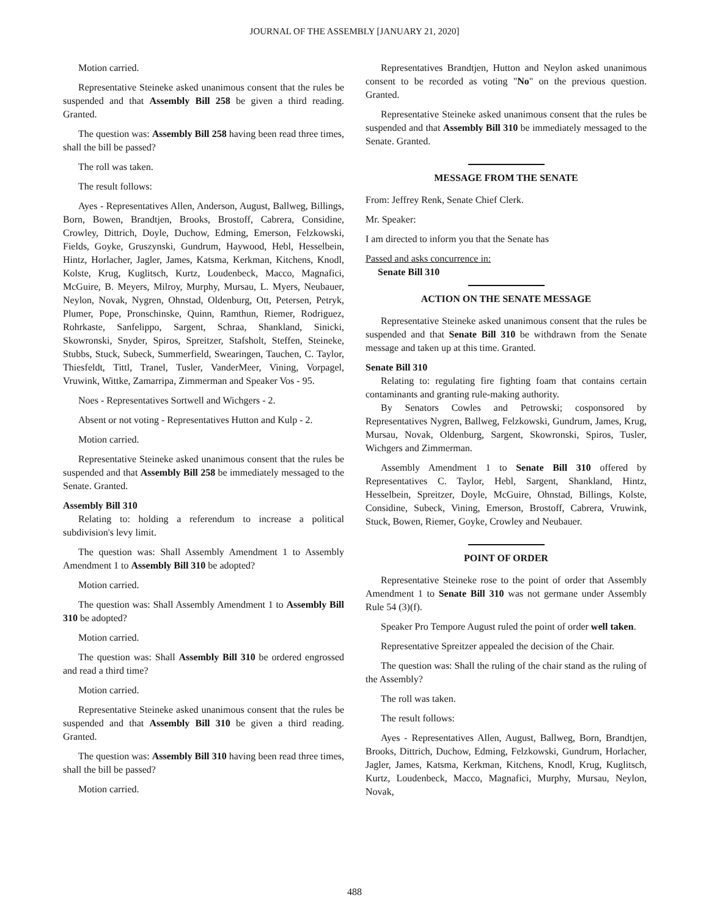JOURNAL OF THE ASSEMBLY [JANUARY 21, 2020]
Motion carried.
Representative Steineke asked unanimous consent that the rules be suspended and that Assembly Bill 258 be given a third reading. Granted.
The question was: Assembly Bill 258 having been read three times, shall the bill be passed?
The roll was taken.
The result follows:
Ayes - Representatives Allen, Anderson, August, Ballweg, Billings, Born, Bowen, Brandtjen, Brooks, Brostoff, Cabrera, Considine, Crowley, Dittrich, Doyle, Duchow, Edming, Emerson, Felzkowski, Fields, Goyke, Gruszynski, Gundrum, Haywood, Hebl, Hesselbein, Hintz, Horlacher, Jagler, James, Katsma, Kerkman, Kitchens, Knodl, Kolste, Krug, Kuglitsch, Kurtz, Loudenbeck, Macco, Magnafici, McGuire, B. Meyers, Milroy, Murphy, Mursau, L. Myers, Neubauer, Neylon, Novak, Nygren, Ohnstad, Oldenburg, Ott, Petersen, Petryk, Plumer, Pope, Pronschinske, Quinn, Ramthun, Riemer, Rodriguez, Rohrkaste, Sanfelippo, Sargent, Schraa, Shankland, Sinicki, Skowronski, Snyder, Spiros, Spreitzer, Stafsholt, Steffen, Steineke, Stubbs, Stuck, Subeck, Summerfield, Swearingen, Tauchen, C. Taylor, Thiesfeldt, Tittl, Tranel, Tusler, VanderMeer, Vining, Vorpagel, Vruwink, Wittke, Zamarripa, Zimmerman and Speaker Vos - 95.
Noes - Representatives Sortwell and Wichgers - 2.
Absent or not voting - Representatives Hutton and Kulp - 2.
Motion carried.
Representative Steineke asked unanimous consent that the rules be suspended and that Assembly Bill 258 be immediately messaged to the Senate. Granted.
Assembly Bill 310
Relating to: holding a referendum to increase a political subdivision's levy limit.
The question was: Shall Assembly Amendment 1 to Assembly Amendment 1 to Assembly Bill 310 be adopted?
Motion carried.
The question was: Shall Assembly Amendment 1 to Assembly Bill 310 be adopted?
Motion carried.
The question was: Shall Assembly Bill 310 be ordered engrossed and read a third time?
Motion carried.
Representative Steineke asked unanimous consent that the rules be suspended and that Assembly Bill 310 be given a third reading. Granted.
The question was: Assembly Bill 310 having been read three times, shall the bill be passed?
Motion carried.
Representatives Brandtjen, Hutton and Neylon asked unanimous consent to be recorded as voting "No" on the previous question. Granted.
Representative Steineke asked unanimous consent that the rules be suspended and that Assembly Bill 310 be immediately messaged to the Senate. Granted.
MESSAGE FROM THE SENATE
From: Jeffrey Renk, Senate Chief Clerk.
Mr. Speaker:
I am directed to inform you that the Senate has
Passed and asks concurrence in:
Senate Bill 310
ACTION ON THE SENATE MESSAGE
Representative Steineke asked unanimous consent that the rules be suspended and that Senate Bill 310 be withdrawn from the Senate message and taken up at this time. Granted.
Senate Bill 310
Relating to: regulating fire fighting foam that contains certain contaminants and granting rule-making authority.
By Senators Cowles and Petrowski; cosponsored by Representatives Nygren, Ballweg, Felzkowski, Gundrum, James, Krug, Mursau, Novak, Oldenburg, Sargent, Skowronski, Spiros, Tusler, Wichgers and Zimmerman.
Assembly Amendment 1 to Senate Bill 310 offered by Representatives C. Taylor, Hebl, Sargent, Shankland, Hintz, Hesselbein, Spreitzer, Doyle, McGuire, Ohnstad, Billings, Kolste, Considine, Subeck, Vining, Emerson, Brostoff, Cabrera, Vruwink, Stuck, Bowen, Riemer, Goyke, Crowley and Neubauer.
POINT OF ORDER
Representative Steineke rose to the point of order that Assembly Amendment 1 to Senate Bill 310 was not germane under Assembly Rule 54 (3)(f).
Speaker Pro Tempore August ruled the point of order well taken.
Representative Spreitzer appealed the decision of the Chair.
The question was: Shall the ruling of the chair stand as the ruling of the Assembly?
The roll was taken.
The result follows:
Ayes - Representatives Allen, August, Ballweg, Born, Brandtjen, Brooks, Dittrich, Duchow, Edming, Felzkowski, Gundrum, Horlacher, Jagler, James, Katsma, Kerkman, Kitchens, Knodl, Krug, Kuglitsch, Kurtz, Loudenbeck, Macco, Magnafici, Murphy, Mursau, Neylon, Novak,
488